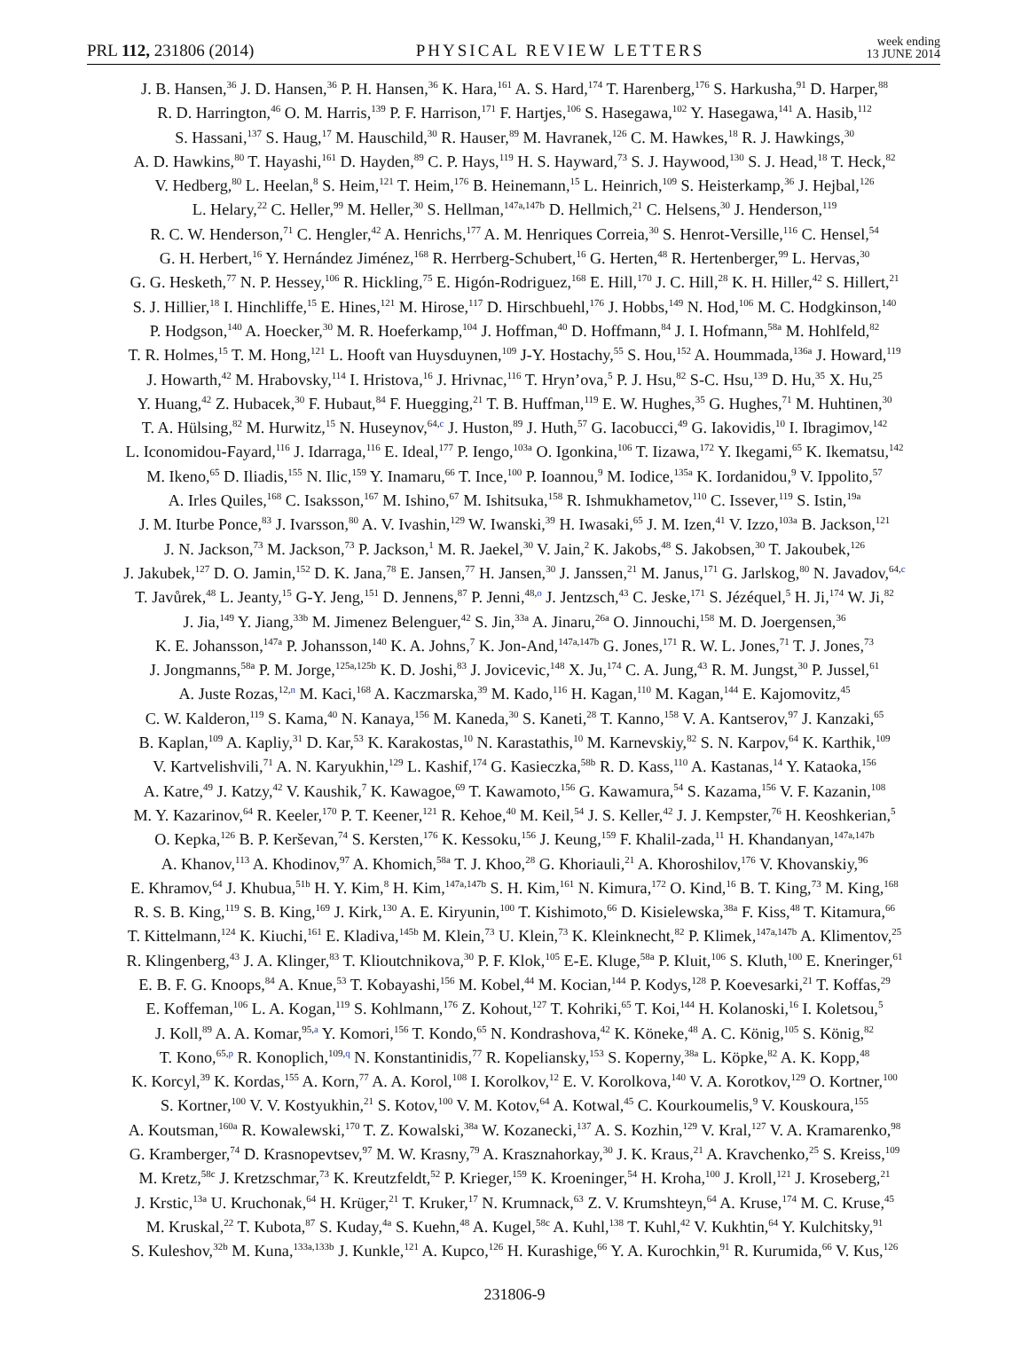PRL 112, 231806 (2014)
PHYSICAL REVIEW LETTERS
week ending
13 JUNE 2014
J. B. Hansen,<sup>36</sup> J. D. Hansen,<sup>36</sup> P. H. Hansen,<sup>36</sup> K. Hara,<sup>161</sup> A. S. Hard,<sup>174</sup> T. Harenberg,<sup>176</sup> S. Harkusha,<sup>91</sup> D. Harper,<sup>88</sup>
R. D. Harrington,<sup>46</sup> O. M. Harris,<sup>139</sup> P. F. Harrison,<sup>171</sup> F. Hartjes,<sup>106</sup> S. Hasegawa,<sup>102</sup> Y. Hasegawa,<sup>141</sup> A. Hasib,<sup>112</sup>
S. Hassani,<sup>137</sup> S. Haug,<sup>17</sup> M. Hauschild,<sup>30</sup> R. Hauser,<sup>89</sup> M. Havranek,<sup>126</sup> C. M. Hawkes,<sup>18</sup> R. J. Hawkings,<sup>30</sup>
A. D. Hawkins,<sup>80</sup> T. Hayashi,<sup>161</sup> D. Hayden,<sup>89</sup> C. P. Hays,<sup>119</sup> H. S. Hayward,<sup>73</sup> S. J. Haywood,<sup>130</sup> S. J. Head,<sup>18</sup> T. Heck,<sup>82</sup>
V. Hedberg,<sup>80</sup> L. Heelan,<sup>8</sup> S. Heim,<sup>121</sup> T. Heim,<sup>176</sup> B. Heinemann,<sup>15</sup> L. Heinrich,<sup>109</sup> S. Heisterkamp,<sup>36</sup> J. Hejbal,<sup>126</sup>
L. Helary,<sup>22</sup> C. Heller,<sup>99</sup> M. Heller,<sup>30</sup> S. Hellman,<sup>147a,147b</sup> D. Hellmich,<sup>21</sup> C. Helsens,<sup>30</sup> J. Henderson,<sup>119</sup>
R. C. W. Henderson,<sup>71</sup> C. Hengler,<sup>42</sup> A. Henrichs,<sup>177</sup> A. M. Henriques Correia,<sup>30</sup> S. Henrot-Versille,<sup>116</sup> C. Hensel,<sup>54</sup>
G. H. Herbert,<sup>16</sup> Y. Hernández Jiménez,<sup>168</sup> R. Herrberg-Schubert,<sup>16</sup> G. Herten,<sup>48</sup> R. Hertenberger,<sup>99</sup> L. Hervas,<sup>30</sup>
G. G. Hesketh,<sup>77</sup> N. P. Hessey,<sup>106</sup> R. Hickling,<sup>75</sup> E. Higón-Rodriguez,<sup>168</sup> E. Hill,<sup>170</sup> J. C. Hill,<sup>28</sup> K. H. Hiller,<sup>42</sup> S. Hillert,<sup>21</sup>
S. J. Hillier,<sup>18</sup> I. Hinchliffe,<sup>15</sup> E. Hines,<sup>121</sup> M. Hirose,<sup>117</sup> D. Hirschbuehl,<sup>176</sup> J. Hobbs,<sup>149</sup> N. Hod,<sup>106</sup> M. C. Hodgkinson,<sup>140</sup>
P. Hodgson,<sup>140</sup> A. Hoecker,<sup>30</sup> M. R. Hoeferkamp,<sup>104</sup> J. Hoffman,<sup>40</sup> D. Hoffmann,<sup>84</sup> J. I. Hofmann,<sup>58a</sup> M. Hohlfeld,<sup>82</sup>
T. R. Holmes,<sup>15</sup> T. M. Hong,<sup>121</sup> L. Hooft van Huysduynen,<sup>109</sup> J-Y. Hostachy,<sup>55</sup> S. Hou,<sup>152</sup> A. Hoummada,<sup>136a</sup> J. Howard,<sup>119</sup>
J. Howarth,<sup>42</sup> M. Hrabovsky,<sup>114</sup> I. Hristova,<sup>16</sup> J. Hrivnac,<sup>116</sup> T. Hryn’ova,<sup>5</sup> P. J. Hsu,<sup>82</sup> S-C. Hsu,<sup>139</sup> D. Hu,<sup>35</sup> X. Hu,<sup>25</sup>
Y. Huang,<sup>42</sup> Z. Hubacek,<sup>30</sup> F. Hubaut,<sup>84</sup> F. Huegging,<sup>21</sup> T. B. Huffman,<sup>119</sup> E. W. Hughes,<sup>35</sup> G. Hughes,<sup>71</sup> M. Huhtinen,<sup>30</sup>
T. A. Hülsing,<sup>82</sup> M. Hurwitz,<sup>15</sup> N. Huseynov,<sup>64,c</sup> J. Huston,<sup>89</sup> J. Huth,<sup>57</sup> G. Iacobucci,<sup>49</sup> G. Iakovidis,<sup>10</sup> I. Ibragimov,<sup>142</sup>
L. Iconomidou-Fayard,<sup>116</sup> J. Idarraga,<sup>116</sup> E. Ideal,<sup>177</sup> P. Iengo,<sup>103a</sup> O. Igonkina,<sup>106</sup> T. Iizawa,<sup>172</sup> Y. Ikegami,<sup>65</sup> K. Ikematsu,<sup>142</sup>
M. Ikeno,<sup>65</sup> D. Iliadis,<sup>155</sup> N. Ilic,<sup>159</sup> Y. Inamaru,<sup>66</sup> T. Ince,<sup>100</sup> P. Ioannou,<sup>9</sup> M. Iodice,<sup>135a</sup> K. Iordanidou,<sup>9</sup> V. Ippolito,<sup>57</sup>
A. Irles Quiles,<sup>168</sup> C. Isaksson,<sup>167</sup> M. Ishino,<sup>67</sup> M. Ishitsuka,<sup>158</sup> R. Ishmukhametov,<sup>110</sup> C. Issever,<sup>119</sup> S. Istin,<sup>19a</sup>
J. M. Iturbe Ponce,<sup>83</sup> J. Ivarsson,<sup>80</sup> A. V. Ivashin,<sup>129</sup> W. Iwanski,<sup>39</sup> H. Iwasaki,<sup>65</sup> J. M. Izen,<sup>41</sup> V. Izzo,<sup>103a</sup> B. Jackson,<sup>121</sup>
J. N. Jackson,<sup>73</sup> M. Jackson,<sup>73</sup> P. Jackson,<sup>1</sup> M. R. Jaekel,<sup>30</sup> V. Jain,<sup>2</sup> K. Jakobs,<sup>48</sup> S. Jakobsen,<sup>30</sup> T. Jakoubek,<sup>126</sup>
J. Jakubek,<sup>127</sup> D. O. Jamin,<sup>152</sup> D. K. Jana,<sup>78</sup> E. Jansen,<sup>77</sup> H. Jansen,<sup>30</sup> J. Janssen,<sup>21</sup> M. Janus,<sup>171</sup> G. Jarlskog,<sup>80</sup> N. Javadov,<sup>64,c</sup>
T. Javůrek,<sup>48</sup> L. Jeanty,<sup>15</sup> G-Y. Jeng,<sup>151</sup> D. Jennens,<sup>87</sup> P. Jenni,<sup>48,o</sup> J. Jentzsch,<sup>43</sup> C. Jeske,<sup>171</sup> S. Jézéquel,<sup>5</sup> H. Ji,<sup>174</sup> W. Ji,<sup>82</sup>
J. Jia,<sup>149</sup> Y. Jiang,<sup>33b</sup> M. Jimenez Belenguer,<sup>42</sup> S. Jin,<sup>33a</sup> A. Jinaru,<sup>26a</sup> O. Jinnouchi,<sup>158</sup> M. D. Joergensen,<sup>36</sup>
K. E. Johansson,<sup>147a</sup> P. Johansson,<sup>140</sup> K. A. Johns,<sup>7</sup> K. Jon-And,<sup>147a,147b</sup> G. Jones,<sup>171</sup> R. W. L. Jones,<sup>71</sup> T. J. Jones,<sup>73</sup>
J. Jongmanns,<sup>58a</sup> P. M. Jorge,<sup>125a,125b</sup> K. D. Joshi,<sup>83</sup> J. Jovicevic,<sup>148</sup> X. Ju,<sup>174</sup> C. A. Jung,<sup>43</sup> R. M. Jungst,<sup>30</sup> P. Jussel,<sup>61</sup>
A. Juste Rozas,<sup>12,n</sup> M. Kaci,<sup>168</sup> A. Kaczmarska,<sup>39</sup> M. Kado,<sup>116</sup> H. Kagan,<sup>110</sup> M. Kagan,<sup>144</sup> E. Kajomovitz,<sup>45</sup>
C. W. Kalderon,<sup>119</sup> S. Kama,<sup>40</sup> N. Kanaya,<sup>156</sup> M. Kaneda,<sup>30</sup> S. Kaneti,<sup>28</sup> T. Kanno,<sup>158</sup> V. A. Kantserov,<sup>97</sup> J. Kanzaki,<sup>65</sup>
B. Kaplan,<sup>109</sup> A. Kapliy,<sup>31</sup> D. Kar,<sup>53</sup> K. Karakostas,<sup>10</sup> N. Karastathis,<sup>10</sup> M. Karnevskiy,<sup>82</sup> S. N. Karpov,<sup>64</sup> K. Karthik,<sup>109</sup>
V. Kartvelishvili,<sup>71</sup> A. N. Karyukhin,<sup>129</sup> L. Kashif,<sup>174</sup> G. Kasieczka,<sup>58b</sup> R. D. Kass,<sup>110</sup> A. Kastanas,<sup>14</sup> Y. Kataoka,<sup>156</sup>
A. Katre,<sup>49</sup> J. Katzy,<sup>42</sup> V. Kaushik,<sup>7</sup> K. Kawagoe,<sup>69</sup> T. Kawamoto,<sup>156</sup> G. Kawamura,<sup>54</sup> S. Kazama,<sup>156</sup> V. F. Kazanin,<sup>108</sup>
M. Y. Kazarinov,<sup>64</sup> R. Keeler,<sup>170</sup> P. T. Keener,<sup>121</sup> R. Kehoe,<sup>40</sup> M. Keil,<sup>54</sup> J. S. Keller,<sup>42</sup> J. J. Kempster,<sup>76</sup> H. Keoshkerian,<sup>5</sup>
O. Kepka,<sup>126</sup> B. P. Kerševan,<sup>74</sup> S. Kersten,<sup>176</sup> K. Kessoku,<sup>156</sup> J. Keung,<sup>159</sup> F. Khalil-zada,<sup>11</sup> H. Khandanyan,<sup>147a,147b</sup>
A. Khanov,<sup>113</sup> A. Khodinov,<sup>97</sup> A. Khomich,<sup>58a</sup> T. J. Khoo,<sup>28</sup> G. Khoriauli,<sup>21</sup> A. Khoroshilov,<sup>176</sup> V. Khovanskiy,<sup>96</sup>
E. Khramov,<sup>64</sup> J. Khubua,<sup>51b</sup> H. Y. Kim,<sup>8</sup> H. Kim,<sup>147a,147b</sup> S. H. Kim,<sup>161</sup> N. Kimura,<sup>172</sup> O. Kind,<sup>16</sup> B. T. King,<sup>73</sup> M. King,<sup>168</sup>
R. S. B. King,<sup>119</sup> S. B. King,<sup>169</sup> J. Kirk,<sup>130</sup> A. E. Kiryunin,<sup>100</sup> T. Kishimoto,<sup>66</sup> D. Kisielewska,<sup>38a</sup> F. Kiss,<sup>48</sup> T. Kitamura,<sup>66</sup>
T. Kittelmann,<sup>124</sup> K. Kiuchi,<sup>161</sup> E. Kladiva,<sup>145b</sup> M. Klein,<sup>73</sup> U. Klein,<sup>73</sup> K. Kleinknecht,<sup>82</sup> P. Klimek,<sup>147a,147b</sup> A. Klimentov,<sup>25</sup>
R. Klingenberg,<sup>43</sup> J. A. Klinger,<sup>83</sup> T. Klioutchnikova,<sup>30</sup> P. F. Klok,<sup>105</sup> E-E. Kluge,<sup>58a</sup> P. Kluit,<sup>106</sup> S. Kluth,<sup>100</sup> E. Kneringer,<sup>61</sup>
E. B. F. G. Knoops,<sup>84</sup> A. Knue,<sup>53</sup> T. Kobayashi,<sup>156</sup> M. Kobel,<sup>44</sup> M. Kocian,<sup>144</sup> P. Kodys,<sup>128</sup> P. Koevesarki,<sup>21</sup> T. Koffas,<sup>29</sup>
E. Koffeman,<sup>106</sup> L. A. Kogan,<sup>119</sup> S. Kohlmann,<sup>176</sup> Z. Kohout,<sup>127</sup> T. Kohriki,<sup>65</sup> T. Koi,<sup>144</sup> H. Kolanoski,<sup>16</sup> I. Koletsou,<sup>5</sup>
J. Koll,<sup>89</sup> A. A. Komar,<sup>95,a</sup> Y. Komori,<sup>156</sup> T. Kondo,<sup>65</sup> N. Kondrashova,<sup>42</sup> K. Köneke,<sup>48</sup> A. C. König,<sup>105</sup> S. König,<sup>82</sup>
T. Kono,<sup>65,p</sup> R. Konoplich,<sup>109,q</sup> N. Konstantinidis,<sup>77</sup> R. Kopeliansky,<sup>153</sup> S. Koperny,<sup>38a</sup> L. Köpke,<sup>82</sup> A. K. Kopp,<sup>48</sup>
K. Korcyl,<sup>39</sup> K. Kordas,<sup>155</sup> A. Korn,<sup>77</sup> A. A. Korol,<sup>108</sup> I. Korolkov,<sup>12</sup> E. V. Korolkova,<sup>140</sup> V. A. Korotkov,<sup>129</sup> O. Kortner,<sup>100</sup>
S. Kortner,<sup>100</sup> V. V. Kostyukhin,<sup>21</sup> S. Kotov,<sup>100</sup> V. M. Kotov,<sup>64</sup> A. Kotwal,<sup>45</sup> C. Kourkoumelis,<sup>9</sup> V. Kouskoura,<sup>155</sup>
A. Koutsman,<sup>160a</sup> R. Kowalewski,<sup>170</sup> T. Z. Kowalski,<sup>38a</sup> W. Kozanecki,<sup>137</sup> A. S. Kozhin,<sup>129</sup> V. Kral,<sup>127</sup> V. A. Kramarenko,<sup>98</sup>
G. Kramberger,<sup>74</sup> D. Krasnopevtsev,<sup>97</sup> M. W. Krasny,<sup>79</sup> A. Krasznahorkay,<sup>30</sup> J. K. Kraus,<sup>21</sup> A. Kravchenko,<sup>25</sup> S. Kreiss,<sup>109</sup>
M. Kretz,<sup>58c</sup> J. Kretzschmar,<sup>73</sup> K. Kreutzfeldt,<sup>52</sup> P. Krieger,<sup>159</sup> K. Kroeninger,<sup>54</sup> H. Kroha,<sup>100</sup> J. Kroll,<sup>121</sup> J. Kroseberg,<sup>21</sup>
J. Krstic,<sup>13a</sup> U. Kruchonak,<sup>64</sup> H. Krüger,<sup>21</sup> T. Kruker,<sup>17</sup> N. Krumnack,<sup>63</sup> Z. V. Krumshteyn,<sup>64</sup> A. Kruse,<sup>174</sup> M. C. Kruse,<sup>45</sup>
M. Kruskal,<sup>22</sup> T. Kubota,<sup>87</sup> S. Kuday,<sup>4a</sup> S. Kuehn,<sup>48</sup> A. Kugel,<sup>58c</sup> A. Kuhl,<sup>138</sup> T. Kuhl,<sup>42</sup> V. Kukhtin,<sup>64</sup> Y. Kulchitsky,<sup>91</sup>
S. Kuleshov,<sup>32b</sup> M. Kuna,<sup>133a,133b</sup> J. Kunkle,<sup>121</sup> A. Kupco,<sup>126</sup> H. Kurashige,<sup>66</sup> Y. A. Kurochkin,<sup>91</sup> R. Kurumida,<sup>66</sup> V. Kus,<sup>126</sup>
231806-9